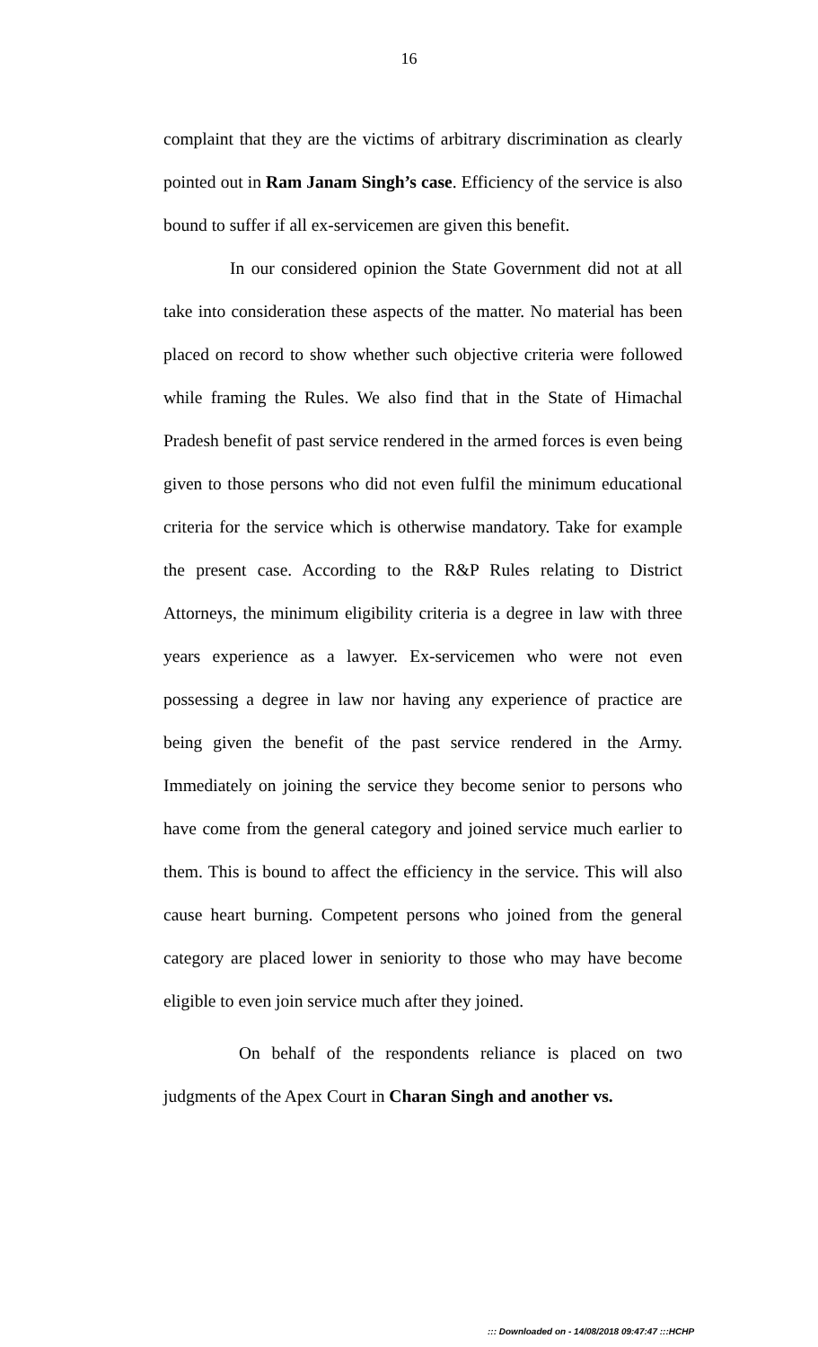16
complaint that they are the victims of arbitrary discrimination as clearly pointed out in Ram Janam Singh’s case. Efficiency of the service is also bound to suffer if all ex-servicemen are given this benefit.
In our considered opinion the State Government did not at all take into consideration these aspects of the matter. No material has been placed on record to show whether such objective criteria were followed while framing the Rules. We also find that in the State of Himachal Pradesh benefit of past service rendered in the armed forces is even being given to those persons who did not even fulfil the minimum educational criteria for the service which is otherwise mandatory. Take for example the present case. According to the R&P Rules relating to District Attorneys, the minimum eligibility criteria is a degree in law with three years experience as a lawyer. Ex-servicemen who were not even possessing a degree in law nor having any experience of practice are being given the benefit of the past service rendered in the Army. Immediately on joining the service they become senior to persons who have come from the general category and joined service much earlier to them. This is bound to affect the efficiency in the service. This will also cause heart burning. Competent persons who joined from the general category are placed lower in seniority to those who may have become eligible to even join service much after they joined.
On behalf of the respondents reliance is placed on two judgments of the Apex Court in Charan Singh and another vs.
::: Downloaded on - 14/08/2018 09:47:47 :::HCHP